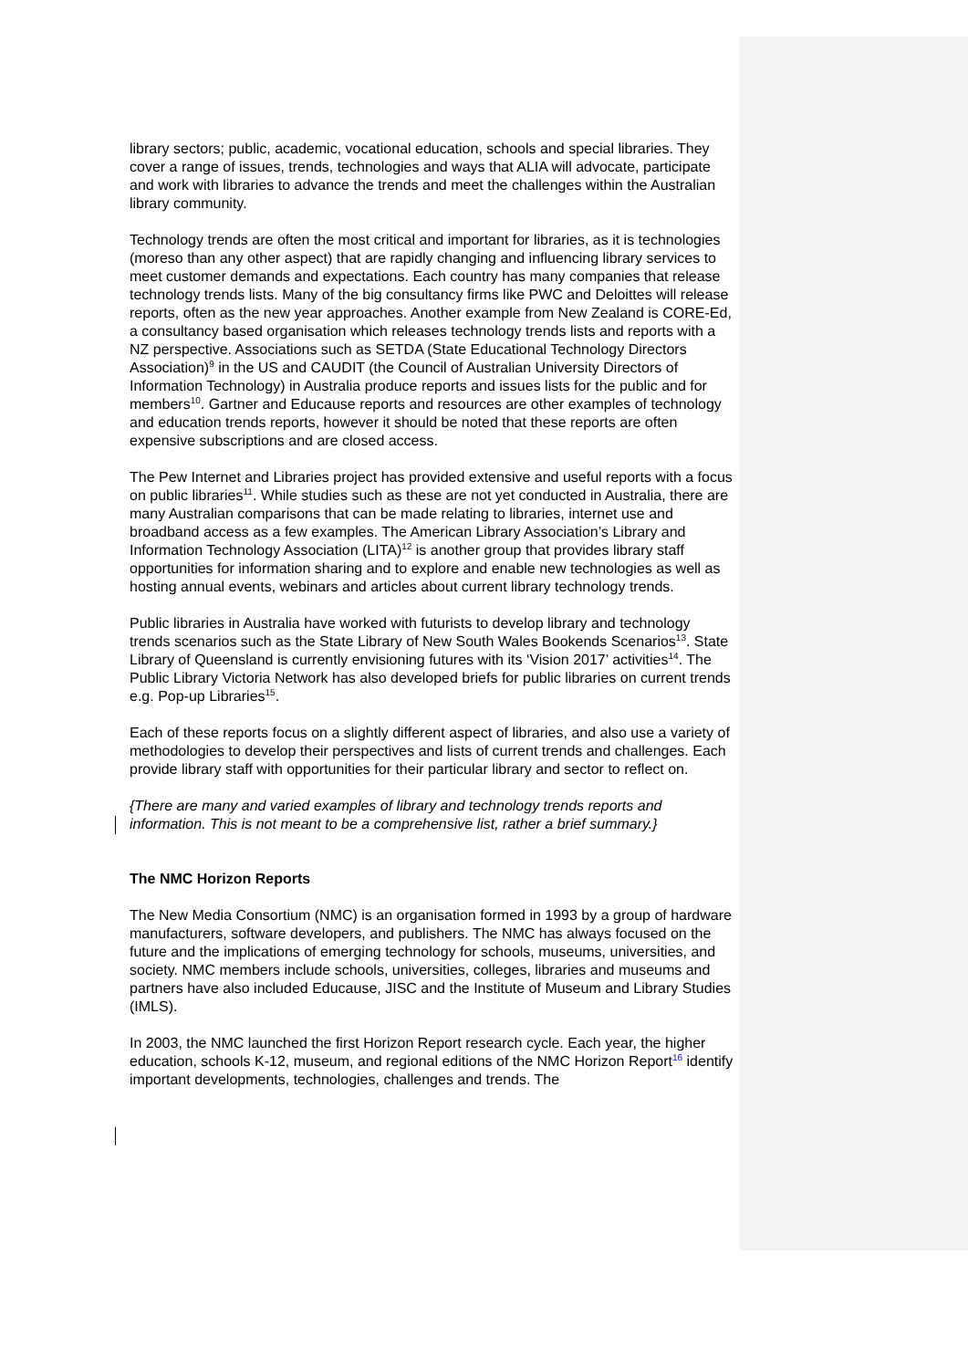library sectors; public, academic, vocational education, schools and special libraries. They cover a range of issues, trends, technologies and ways that ALIA will advocate, participate and work with libraries to advance the trends and meet the challenges within the Australian library community.
Technology trends are often the most critical and important for libraries, as it is technologies (moreso than any other aspect) that are rapidly changing and influencing library services to meet customer demands and expectations. Each country has many companies that release technology trends lists. Many of the big consultancy firms like PWC and Deloittes will release reports, often as the new year approaches. Another example from New Zealand is CORE-Ed, a consultancy based organisation which releases technology trends lists and reports with a NZ perspective. Associations such as SETDA (State Educational Technology Directors Association)<sup>9</sup> in the US and CAUDIT (the Council of Australian University Directors of Information Technology) in Australia produce reports and issues lists for the public and for members<sup>10</sup>. Gartner and Educause reports and resources are other examples of technology and education trends reports, however it should be noted that these reports are often expensive subscriptions and are closed access.
The Pew Internet and Libraries project has provided extensive and useful reports with a focus on public libraries<sup>11</sup>. While studies such as these are not yet conducted in Australia, there are many Australian comparisons that can be made relating to libraries, internet use and broadband access as a few examples. The American Library Association’s Library and Information Technology Association (LITA)<sup>12</sup> is another group that provides library staff opportunities for information sharing and to explore and enable new technologies as well as hosting annual events, webinars and articles about current library technology trends.
Public libraries in Australia have worked with futurists to develop library and technology trends scenarios such as the State Library of New South Wales Bookends Scenarios<sup>13</sup>. State Library of Queensland is currently envisioning futures with its ‘Vision 2017’ activities<sup>14</sup>. The Public Library Victoria Network has also developed briefs for public libraries on current trends e.g. Pop-up Libraries<sup>15</sup>.
Each of these reports focus on a slightly different aspect of libraries, and also use a variety of methodologies to develop their perspectives and lists of current trends and challenges. Each provide library staff with opportunities for their particular library and sector to reflect on.
{There are many and varied examples of library and technology trends reports and information. This is not meant to be a comprehensive list, rather a brief summary.}
The NMC Horizon Reports
The New Media Consortium (NMC) is an organisation formed in 1993 by a group of hardware manufacturers, software developers, and publishers. The NMC has always focused on the future and the implications of emerging technology for schools, museums, universities, and society. NMC members include schools, universities, colleges, libraries and museums and partners have also included Educause, JISC and the Institute of Museum and Library Studies (IMLS).
In 2003, the NMC launched the first Horizon Report research cycle. Each year, the higher education, schools K-12, museum, and regional editions of the NMC Horizon Report<sup>16</sup> identify important developments, technologies, challenges and trends. The